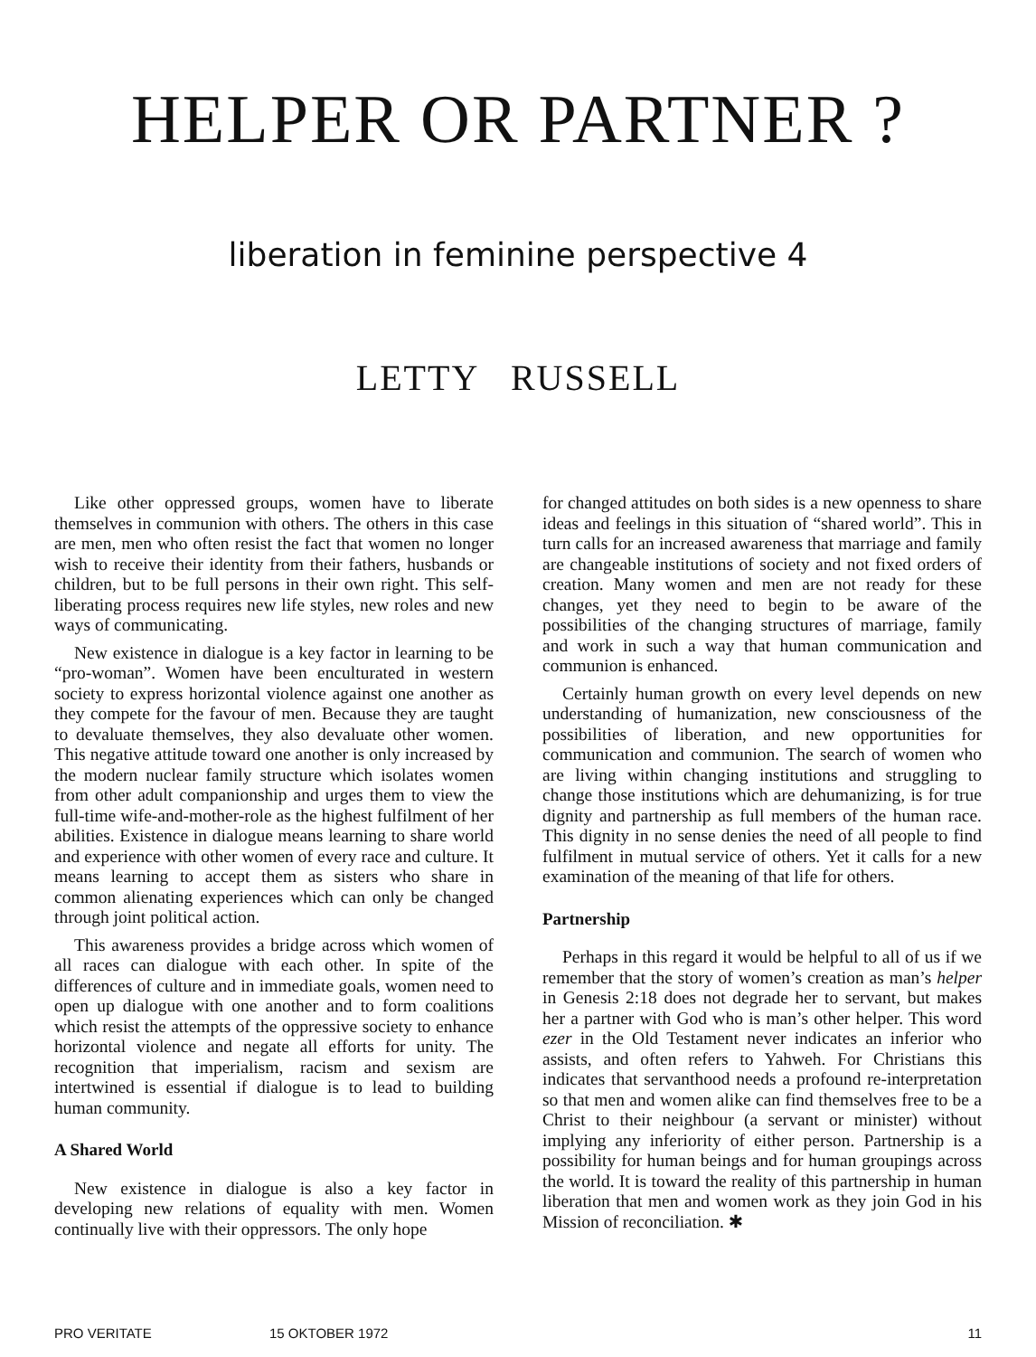HELPER OR PARTNER ?
liberation in feminine perspective 4
LETTY RUSSELL
Like other oppressed groups, women have to liberate themselves in communion with others. The others in this case are men, men who often resist the fact that women no longer wish to receive their identity from their fathers, husbands or children, but to be full persons in their own right. This self-liberating process requires new life styles, new roles and new ways of communicating.
New existence in dialogue is a key factor in learning to be “pro-woman”. Women have been enculturated in western society to express horizontal violence against one another as they compete for the favour of men. Because they are taught to devaluate themselves, they also devaluate other women. This negative attitude toward one another is only increased by the modern nuclear family structure which isolates women from other adult companionship and urges them to view the full-time wife-and-mother-role as the highest fulfilment of her abilities. Existence in dialogue means learning to share world and experience with other women of every race and culture. It means learning to accept them as sisters who share in common alienating experiences which can only be changed through joint political action.
This awareness provides a bridge across which women of all races can dialogue with each other. In spite of the differences of culture and in immediate goals, women need to open up dialogue with one another and to form coalitions which resist the attempts of the oppressive society to enhance horizontal violence and negate all efforts for unity. The recognition that imperialism, racism and sexism are intertwined is essential if dialogue is to lead to building human community.
A Shared World
New existence in dialogue is also a key factor in developing new relations of equality with men. Women continually live with their oppressors. The only hope
for changed attitudes on both sides is a new openness to share ideas and feelings in this situation of “shared world”. This in turn calls for an increased awareness that marriage and family are changeable institutions of society and not fixed orders of creation. Many women and men are not ready for these changes, yet they need to begin to be aware of the possibilities of the changing structures of marriage, family and work in such a way that human communication and communion is enhanced.
Certainly human growth on every level depends on new understanding of humanization, new consciousness of the possibilities of liberation, and new opportunities for communication and communion. The search of women who are living within changing institutions and struggling to change those institutions which are dehumanizing, is for true dignity and partnership as full members of the human race. This dignity in no sense denies the need of all people to find fulfilment in mutual service of others. Yet it calls for a new examination of the meaning of that life for others.
Partnership
Perhaps in this regard it would be helpful to all of us if we remember that the story of women’s creation as man’s helper in Genesis 2:18 does not degrade her to servant, but makes her a partner with God who is man’s other helper. This word ezer in the Old Testament never indicates an inferior who assists, and often refers to Yahweh. For Christians this indicates that servanthood needs a profound re-interpretation so that men and women alike can find themselves free to be a Christ to their neighbour (a servant or minister) without implying any inferiority of either person. Partnership is a possibility for human beings and for human groupings across the world. It is toward the reality of this partnership in human liberation that men and women work as they join God in his Mission of reconciliation. ✱
PRO VERITATE 15 OKTOBER 1972 11